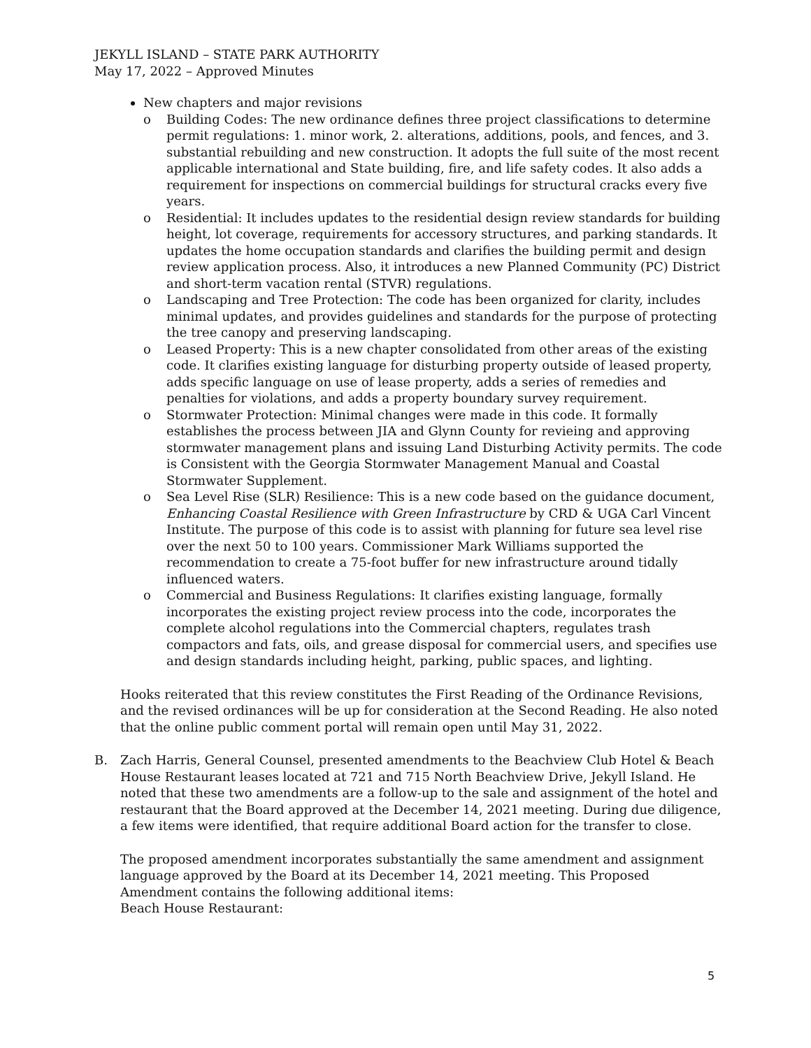JEKYLL ISLAND – STATE PARK AUTHORITY
May 17, 2022 – Approved Minutes
New chapters and major revisions
o Building Codes: The new ordinance defines three project classifications to determine permit regulations: 1. minor work, 2. alterations, additions, pools, and fences, and 3. substantial rebuilding and new construction. It adopts the full suite of the most recent applicable international and State building, fire, and life safety codes. It also adds a requirement for inspections on commercial buildings for structural cracks every five years.
o Residential: It includes updates to the residential design review standards for building height, lot coverage, requirements for accessory structures, and parking standards. It updates the home occupation standards and clarifies the building permit and design review application process. Also, it introduces a new Planned Community (PC) District and short-term vacation rental (STVR) regulations.
o Landscaping and Tree Protection: The code has been organized for clarity, includes minimal updates, and provides guidelines and standards for the purpose of protecting the tree canopy and preserving landscaping.
o Leased Property: This is a new chapter consolidated from other areas of the existing code. It clarifies existing language for disturbing property outside of leased property, adds specific language on use of lease property, adds a series of remedies and penalties for violations, and adds a property boundary survey requirement.
o Stormwater Protection: Minimal changes were made in this code. It formally establishes the process between JIA and Glynn County for revieing and approving stormwater management plans and issuing Land Disturbing Activity permits. The code is Consistent with the Georgia Stormwater Management Manual and Coastal Stormwater Supplement.
o Sea Level Rise (SLR) Resilience: This is a new code based on the guidance document, Enhancing Coastal Resilience with Green Infrastructure by CRD & UGA Carl Vincent Institute. The purpose of this code is to assist with planning for future sea level rise over the next 50 to 100 years. Commissioner Mark Williams supported the recommendation to create a 75-foot buffer for new infrastructure around tidally influenced waters.
o Commercial and Business Regulations: It clarifies existing language, formally incorporates the existing project review process into the code, incorporates the complete alcohol regulations into the Commercial chapters, regulates trash compactors and fats, oils, and grease disposal for commercial users, and specifies use and design standards including height, parking, public spaces, and lighting.
Hooks reiterated that this review constitutes the First Reading of the Ordinance Revisions, and the revised ordinances will be up for consideration at the Second Reading. He also noted that the online public comment portal will remain open until May 31, 2022.
B. Zach Harris, General Counsel, presented amendments to the Beachview Club Hotel & Beach House Restaurant leases located at 721 and 715 North Beachview Drive, Jekyll Island. He noted that these two amendments are a follow-up to the sale and assignment of the hotel and restaurant that the Board approved at the December 14, 2021 meeting. During due diligence, a few items were identified, that require additional Board action for the transfer to close.
The proposed amendment incorporates substantially the same amendment and assignment language approved by the Board at its December 14, 2021 meeting. This Proposed Amendment contains the following additional items:
Beach House Restaurant:
5